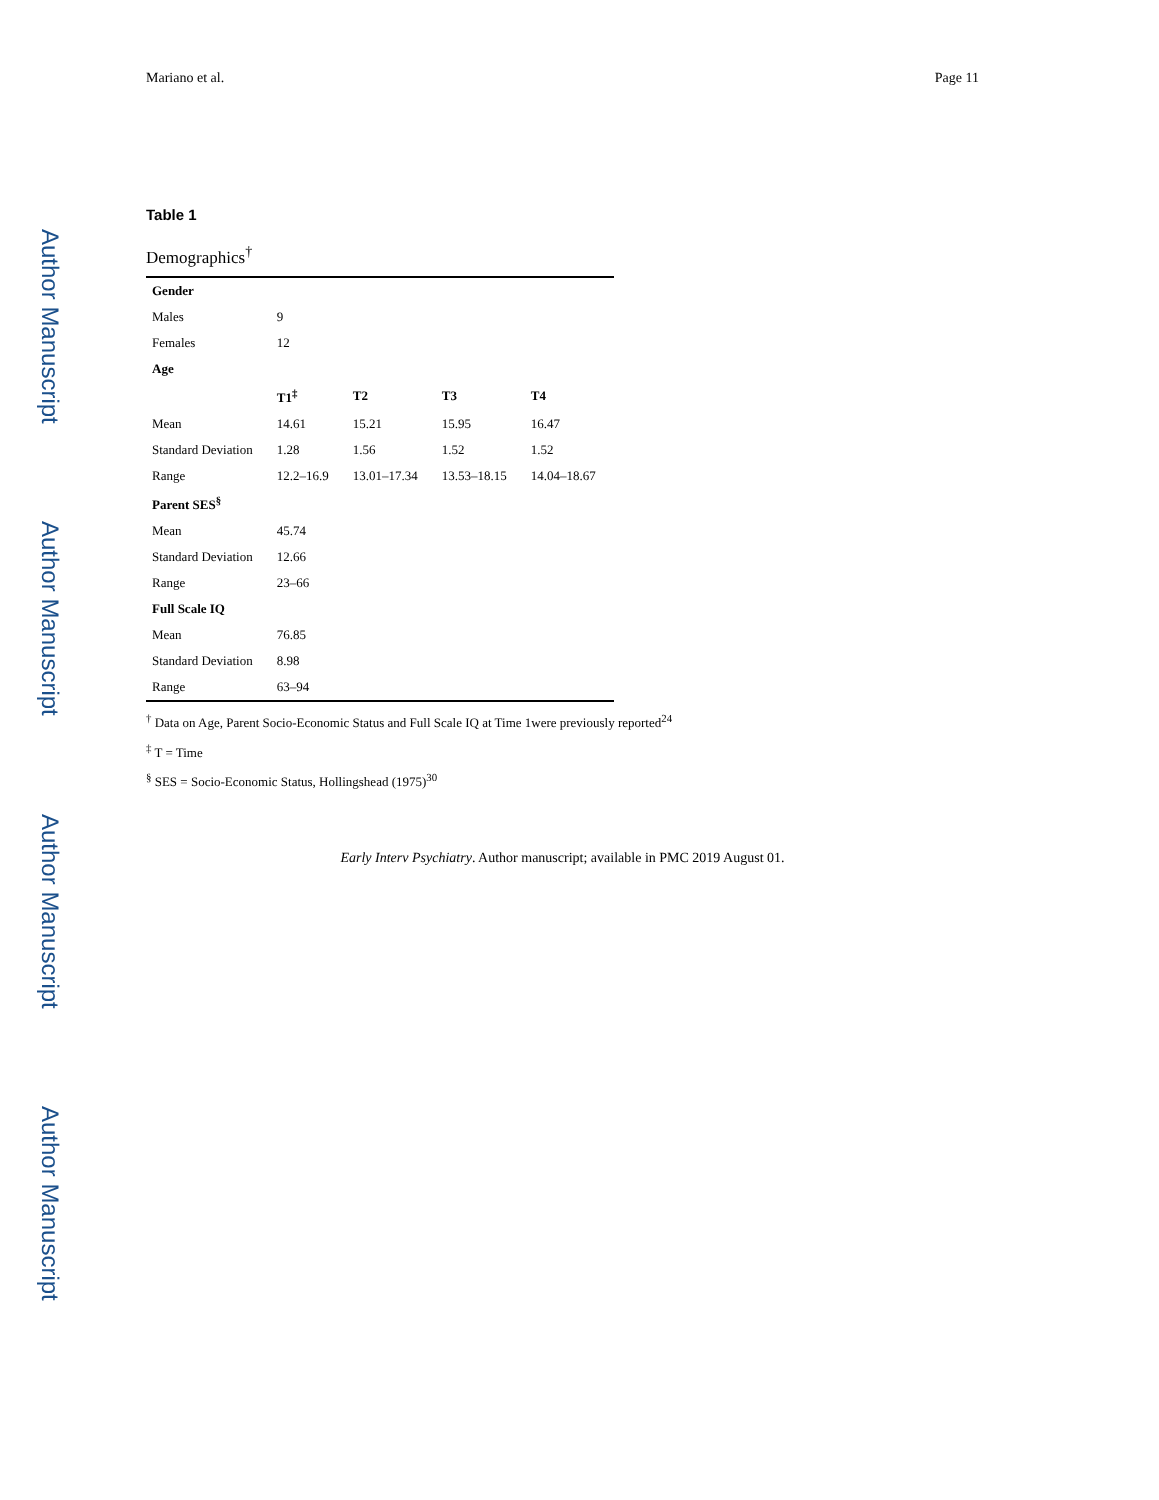Author Manuscript
Author Manuscript
Author Manuscript
Author Manuscript
Mariano et al. Page 11
Table 1
Demographics<sup>†</sup>
| Gender | | | | |
| Males | 9 | | | |
| Females | 12 | | | |
| Age | | | | |
| | T1<sup>‡</sup> | T2 | T3 | T4 |
| Mean | 14.61 | 15.21 | 15.95 | 16.47 |
| Standard Deviation | 1.28 | 1.56 | 1.52 | 1.52 |
| Range | 12.2–16.9 | 13.01–17.34 | 13.53–18.15 | 14.04–18.67 |
| Parent SES<sup>§</sup> | | | | |
| Mean | 45.74 | | | |
| Standard Deviation | 12.66 | | | |
| Range | 23–66 | | | |
| Full Scale IQ | | | | |
| Mean | 76.85 | | | |
| Standard Deviation | 8.98 | | | |
| Range | 63–94 | | | |
<sup>†</sup> Data on Age, Parent Socio-Economic Status and Full Scale IQ at Time 1were previously reported<sup>24</sup>
<sup>‡</sup> T = Time
<sup>§</sup> SES = Socio-Economic Status, Hollingshead (1975)<sup>30</sup>
Early Interv Psychiatry. Author manuscript; available in PMC 2019 August 01.